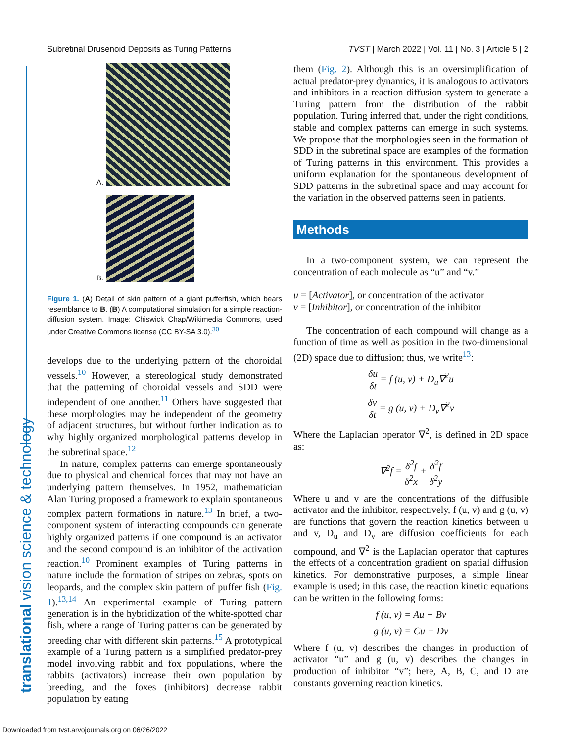Subretinal Drusenoid Deposits as Turing Patterns TVST | March 2022 | Vol. 11 | No. 3 | Article 5 | 2
translational vision science & technology
A.
B.
Figure 1. (A) Detail of skin pattern of a giant pufferfish, which bears resemblance to B. (B) A computational simulation for a simple reaction-diffusion system. Image: Chiswick Chap/Wikimedia Commons, used under Creative Commons license (CC BY-SA 3.0).<sup>30</sup>
develops due to the underlying pattern of the choroidal vessels.<sup>10</sup> However, a stereological study demonstrated that the patterning of choroidal vessels and SDD were independent of one another.<sup>11</sup> Others have suggested that these morphologies may be independent of the geometry of adjacent structures, but without further indication as to why highly organized morphological patterns develop in the subretinal space.<sup>12</sup>
In nature, complex patterns can emerge spontaneously due to physical and chemical forces that may not have an underlying pattern themselves. In 1952, mathematician Alan Turing proposed a framework to explain spontaneous complex pattern formations in nature.<sup>13</sup> In brief, a two-component system of interacting compounds can generate highly organized patterns if one compound is an activator and the second compound is an inhibitor of the activation reaction.<sup>10</sup> Prominent examples of Turing patterns in nature include the formation of stripes on zebras, spots on leopards, and the complex skin pattern of puffer fish (Fig. 1).<sup>13,14</sup> An experimental example of Turing pattern generation is in the hybridization of the white-spotted char fish, where a range of Turing patterns can be generated by breeding char with different skin patterns.<sup>15</sup> A prototypical example of a Turing pattern is a simplified predator-prey model involving rabbit and fox populations, where the rabbits (activators) increase their own population by breeding, and the foxes (inhibitors) decrease rabbit population by eating
them (Fig. 2). Although this is an oversimplification of actual predator-prey dynamics, it is analogous to activators and inhibitors in a reaction-diffusion system to generate a Turing pattern from the distribution of the rabbit population. Turing inferred that, under the right conditions, stable and complex patterns can emerge in such systems. We propose that the morphologies seen in the formation of SDD in the subretinal space are examples of the formation of Turing patterns in this environment. This provides a uniform explanation for the spontaneous development of SDD patterns in the subretinal space and may account for the variation in the observed patterns seen in patients.
Methods
In a two-component system, we can represent the concentration of each molecule as “u” and “v.”
u = [Activator], or concentration of the activator
v = [Inhibitor], or concentration of the inhibitor
The concentration of each compound will change as a function of time as well as position in the two-dimensional (2D) space due to diffusion; thus, we write<sup>13</sup>:
δu δt = f (u, v) + D<sub>u</sub>∇<sup>2</sup>u
δv δt = g (u, v) + D<sub>v</sub>∇<sup>2</sup>v
Where the Laplacian operator ∇<sup>2</sup>, is defined in 2D space as:
∇<sup>2</sup>f = δ<sup>2</sup>f δ<sup>2</sup>x + δ<sup>2</sup>f δ<sup>2</sup>y
Where u and v are the concentrations of the diffusible activator and the inhibitor, respectively, f (u, v) and g (u, v) are functions that govern the reaction kinetics between u and v, D<sub>u</sub> and D<sub>v</sub> are diffusion coefficients for each compound, and ∇<sup>2</sup> is the Laplacian operator that captures the effects of a concentration gradient on spatial diffusion kinetics. For demonstrative purposes, a simple linear example is used; in this case, the reaction kinetic equations can be written in the following forms:
f (u, v) = Au − Bv
g (u, v) = Cu − Dv
Where f (u, v) describes the changes in production of activator “u” and g (u, v) describes the changes in production of inhibitor “v”; here, A, B, C, and D are constants governing reaction kinetics.
Downloaded from tvst.arvojournals.org on 06/26/2022